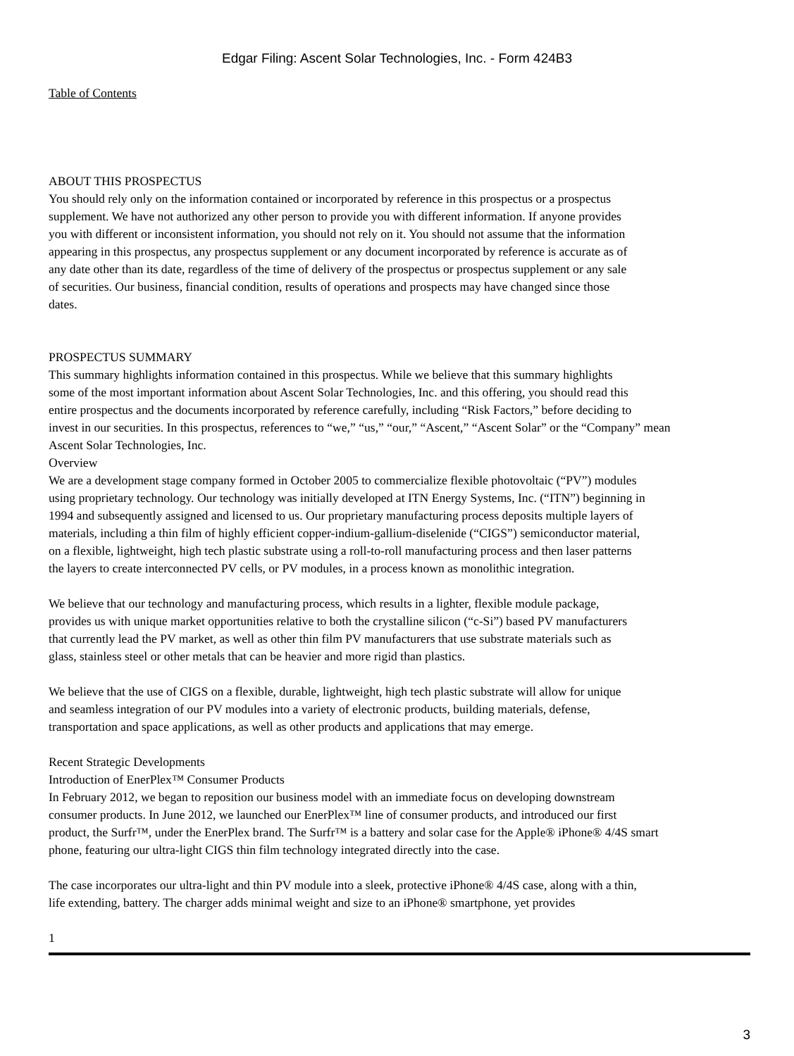Edgar Filing: Ascent Solar Technologies, Inc. - Form 424B3
Table of Contents
ABOUT THIS PROSPECTUS
You should rely only on the information contained or incorporated by reference in this prospectus or a prospectus
supplement. We have not authorized any other person to provide you with different information. If anyone provides
you with different or inconsistent information, you should not rely on it. You should not assume that the information
appearing in this prospectus, any prospectus supplement or any document incorporated by reference is accurate as of
any date other than its date, regardless of the time of delivery of the prospectus or prospectus supplement or any sale
of securities. Our business, financial condition, results of operations and prospects may have changed since those
dates.
PROSPECTUS SUMMARY
This summary highlights information contained in this prospectus. While we believe that this summary highlights
some of the most important information about Ascent Solar Technologies, Inc. and this offering, you should read this
entire prospectus and the documents incorporated by reference carefully, including “Risk Factors,” before deciding to
invest in our securities. In this prospectus, references to “we,” “us,” “our,” “Ascent,” “Ascent Solar” or the “Company” mean
Ascent Solar Technologies, Inc.
Overview
We are a development stage company formed in October 2005 to commercialize flexible photovoltaic (“PV”) modules
using proprietary technology. Our technology was initially developed at ITN Energy Systems, Inc. (“ITN”) beginning in
1994 and subsequently assigned and licensed to us. Our proprietary manufacturing process deposits multiple layers of
materials, including a thin film of highly efficient copper-indium-gallium-diselenide (“CIGS”) semiconductor material,
on a flexible, lightweight, high tech plastic substrate using a roll-to-roll manufacturing process and then laser patterns
the layers to create interconnected PV cells, or PV modules, in a process known as monolithic integration.
We believe that our technology and manufacturing process, which results in a lighter, flexible module package,
provides us with unique market opportunities relative to both the crystalline silicon (“c-Si”) based PV manufacturers
that currently lead the PV market, as well as other thin film PV manufacturers that use substrate materials such as
glass, stainless steel or other metals that can be heavier and more rigid than plastics.
We believe that the use of CIGS on a flexible, durable, lightweight, high tech plastic substrate will allow for unique
and seamless integration of our PV modules into a variety of electronic products, building materials, defense,
transportation and space applications, as well as other products and applications that may emerge.
Recent Strategic Developments
Introduction of EnerPlex™ Consumer Products
In February 2012, we began to reposition our business model with an immediate focus on developing downstream
consumer products. In June 2012, we launched our EnerPlex™ line of consumer products, and introduced our first
product, the Surfr™, under the EnerPlex brand. The Surfr™ is a battery and solar case for the Apple® iPhone® 4/4S smart
phone, featuring our ultra-light CIGS thin film technology integrated directly into the case.
The case incorporates our ultra-light and thin PV module into a sleek, protective iPhone® 4/4S case, along with a thin,
life extending, battery. The charger adds minimal weight and size to an iPhone® smartphone, yet provides
1
3